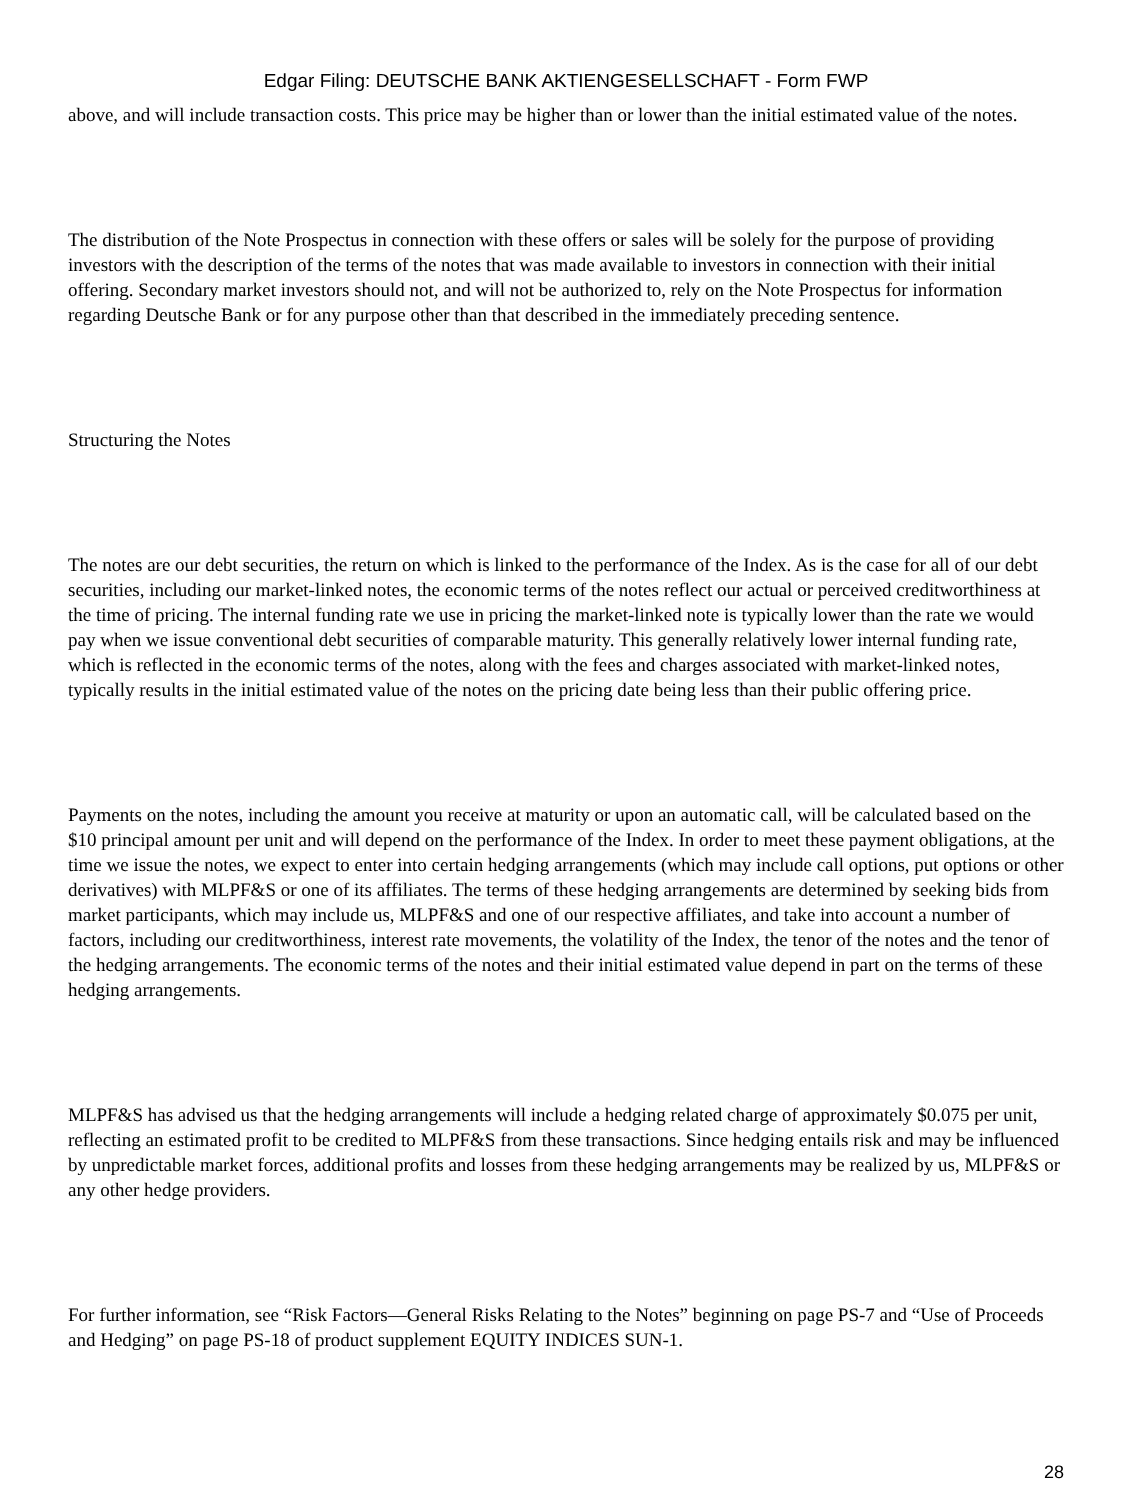Edgar Filing: DEUTSCHE BANK AKTIENGESELLSCHAFT - Form FWP
above, and will include transaction costs. This price may be higher than or lower than the initial estimated value of the notes.
The distribution of the Note Prospectus in connection with these offers or sales will be solely for the purpose of providing investors with the description of the terms of the notes that was made available to investors in connection with their initial offering. Secondary market investors should not, and will not be authorized to, rely on the Note Prospectus for information regarding Deutsche Bank or for any purpose other than that described in the immediately preceding sentence.
Structuring the Notes
The notes are our debt securities, the return on which is linked to the performance of the Index. As is the case for all of our debt securities, including our market-linked notes, the economic terms of the notes reflect our actual or perceived creditworthiness at the time of pricing. The internal funding rate we use in pricing the market-linked note is typically lower than the rate we would pay when we issue conventional debt securities of comparable maturity. This generally relatively lower internal funding rate, which is reflected in the economic terms of the notes, along with the fees and charges associated with market-linked notes, typically results in the initial estimated value of the notes on the pricing date being less than their public offering price.
Payments on the notes, including the amount you receive at maturity or upon an automatic call, will be calculated based on the $10 principal amount per unit and will depend on the performance of the Index. In order to meet these payment obligations, at the time we issue the notes, we expect to enter into certain hedging arrangements (which may include call options, put options or other derivatives) with MLPF&S or one of its affiliates. The terms of these hedging arrangements are determined by seeking bids from market participants, which may include us, MLPF&S and one of our respective affiliates, and take into account a number of factors, including our creditworthiness, interest rate movements, the volatility of the Index, the tenor of the notes and the tenor of the hedging arrangements. The economic terms of the notes and their initial estimated value depend in part on the terms of these hedging arrangements.
MLPF&S has advised us that the hedging arrangements will include a hedging related charge of approximately $0.075 per unit, reflecting an estimated profit to be credited to MLPF&S from these transactions. Since hedging entails risk and may be influenced by unpredictable market forces, additional profits and losses from these hedging arrangements may be realized by us, MLPF&S or any other hedge providers.
For further information, see “Risk Factors—General Risks Relating to the Notes” beginning on page PS-7 and “Use of Proceeds and Hedging” on page PS-18 of product supplement EQUITY INDICES SUN-1.
28